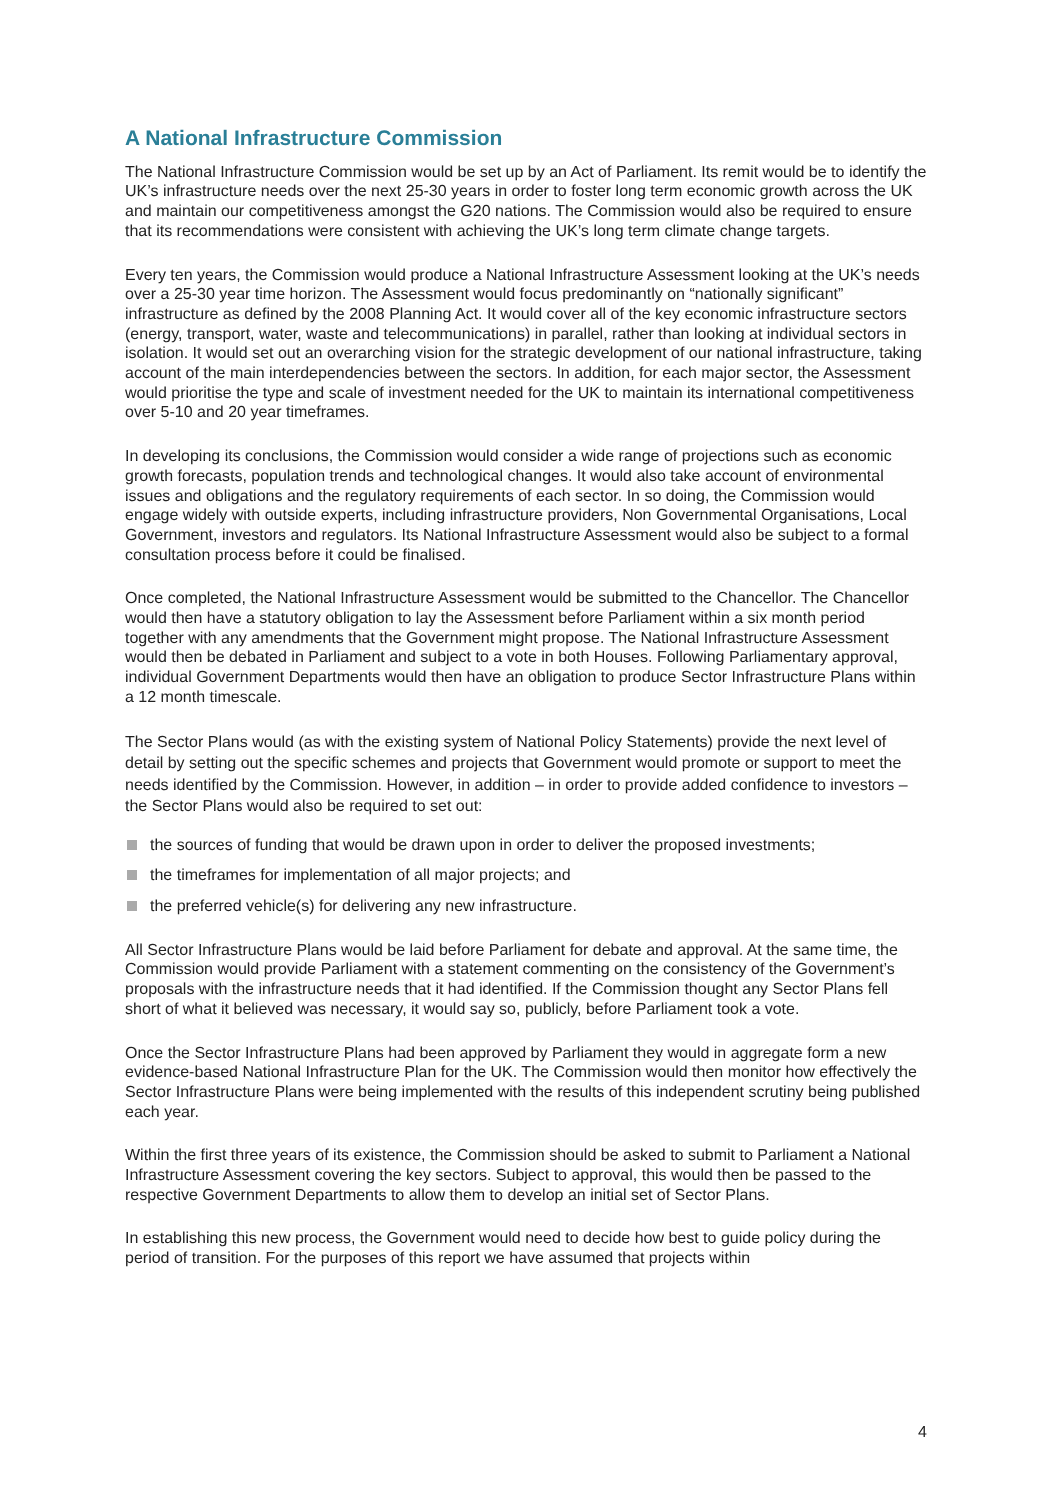A National Infrastructure Commission
The National Infrastructure Commission would be set up by an Act of Parliament. Its remit would be to identify the UK’s infrastructure needs over the next 25-30 years in order to foster long term economic growth across the UK and maintain our competitiveness amongst the G20 nations. The Commission would also be required to ensure that its recommendations were consistent with achieving the UK’s long term climate change targets.
Every ten years, the Commission would produce a National Infrastructure Assessment looking at the UK’s needs over a 25-30 year time horizon. The Assessment would focus predominantly on “nationally significant” infrastructure as defined by the 2008 Planning Act. It would cover all of the key economic infrastructure sectors (energy, transport, water, waste and telecommunications) in parallel, rather than looking at individual sectors in isolation. It would set out an overarching vision for the strategic development of our national infrastructure, taking account of the main interdependencies between the sectors. In addition, for each major sector, the Assessment would prioritise the type and scale of investment needed for the UK to maintain its international competitiveness over 5-10 and 20 year timeframes.
In developing its conclusions, the Commission would consider a wide range of projections such as economic growth forecasts, population trends and technological changes. It would also take account of environmental issues and obligations and the regulatory requirements of each sector. In so doing, the Commission would engage widely with outside experts, including infrastructure providers, Non Governmental Organisations, Local Government, investors and regulators. Its National Infrastructure Assessment would also be subject to a formal consultation process before it could be finalised.
Once completed, the National Infrastructure Assessment would be submitted to the Chancellor. The Chancellor would then have a statutory obligation to lay the Assessment before Parliament within a six month period together with any amendments that the Government might propose. The National Infrastructure Assessment would then be debated in Parliament and subject to a vote in both Houses. Following Parliamentary approval, individual Government Departments would then have an obligation to produce Sector Infrastructure Plans within a 12 month timescale.
The Sector Plans would (as with the existing system of National Policy Statements) provide the next level of detail by setting out the specific schemes and projects that Government would promote or support to meet the needs identified by the Commission. However, in addition – in order to provide added confidence to investors – the Sector Plans would also be required to set out:
the sources of funding that would be drawn upon in order to deliver the proposed investments;
the timeframes for implementation of all major projects; and
the preferred vehicle(s) for delivering any new infrastructure.
All Sector Infrastructure Plans would be laid before Parliament for debate and approval. At the same time, the Commission would provide Parliament with a statement commenting on the consistency of the Government’s proposals with the infrastructure needs that it had identified. If the Commission thought any Sector Plans fell short of what it believed was necessary, it would say so, publicly, before Parliament took a vote.
Once the Sector Infrastructure Plans had been approved by Parliament they would in aggregate form a new evidence-based National Infrastructure Plan for the UK. The Commission would then monitor how effectively the Sector Infrastructure Plans were being implemented with the results of this independent scrutiny being published each year.
Within the first three years of its existence, the Commission should be asked to submit to Parliament a National Infrastructure Assessment covering the key sectors. Subject to approval, this would then be passed to the respective Government Departments to allow them to develop an initial set of Sector Plans.
In establishing this new process, the Government would need to decide how best to guide policy during the period of transition. For the purposes of this report we have assumed that projects within
4